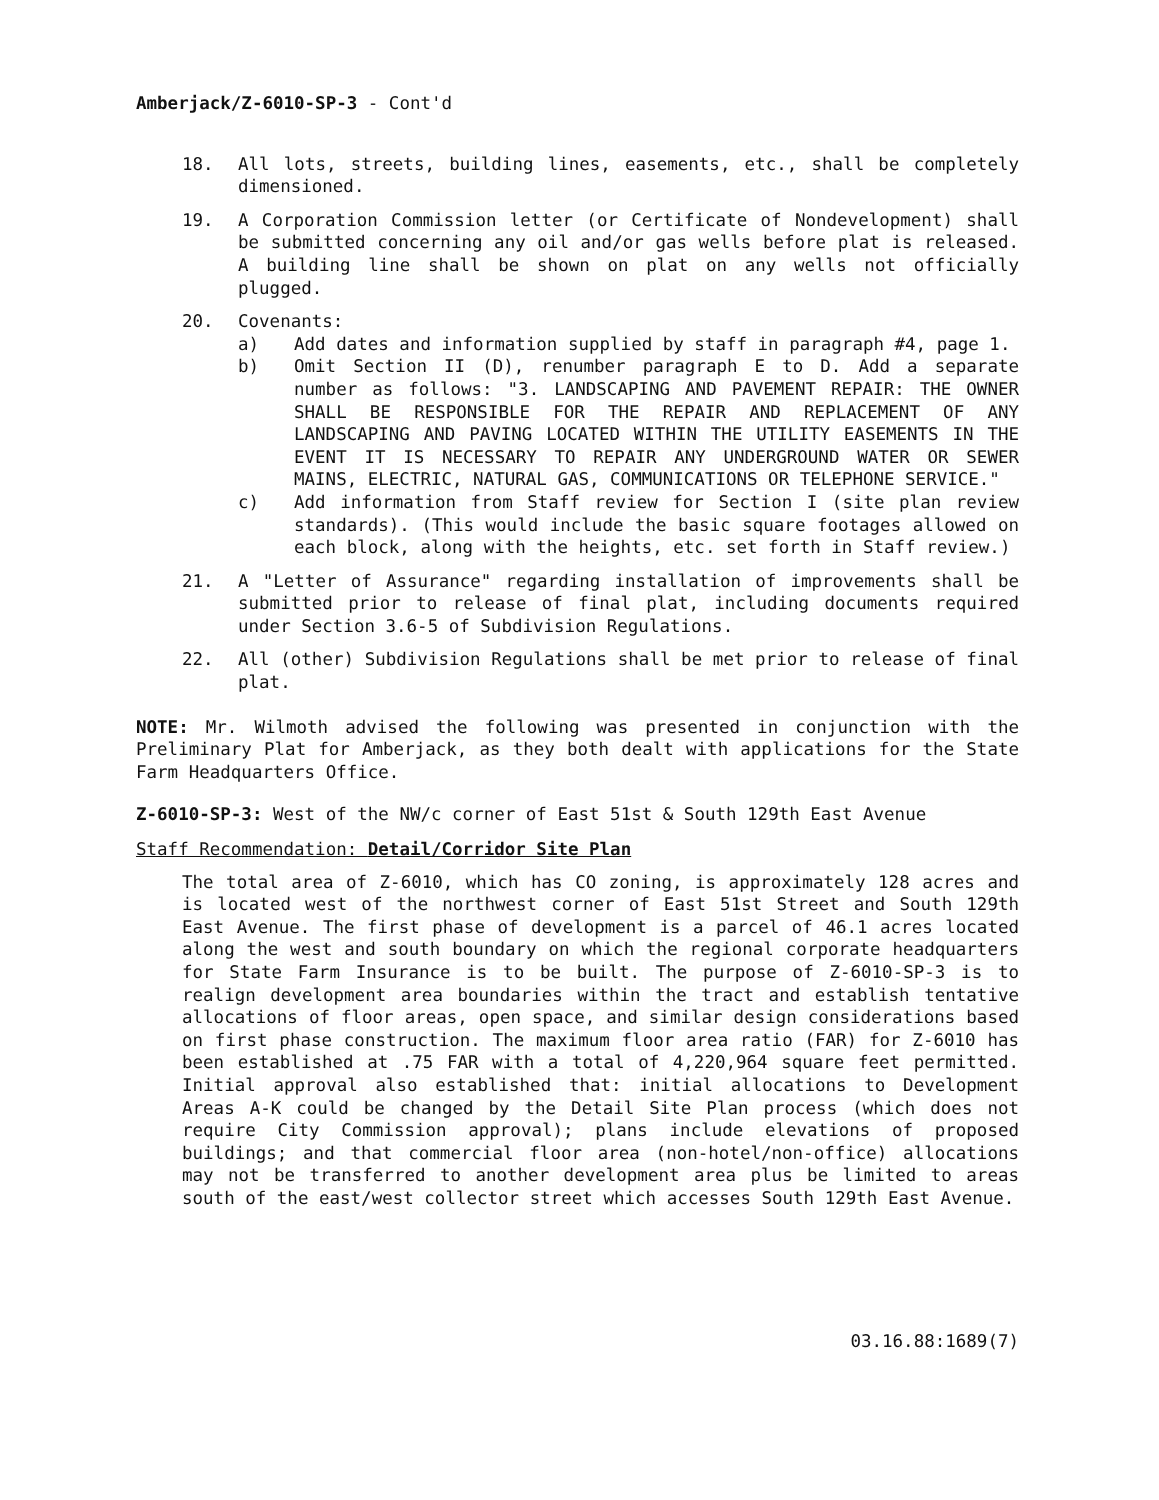Amberjack/Z-6010-SP-3 - Cont'd
18. All lots, streets, building lines, easements, etc., shall be completely dimensioned.
19. A Corporation Commission letter (or Certificate of Nondevelopment) shall be submitted concerning any oil and/or gas wells before plat is released. A building line shall be shown on plat on any wells not officially plugged.
20. Covenants:
a) Add dates and information supplied by staff in paragraph #4, page 1.
b) Omit Section II (D), renumber paragraph E to D. Add a separate number as follows: "3. LANDSCAPING AND PAVEMENT REPAIR: THE OWNER SHALL BE RESPONSIBLE FOR THE REPAIR AND REPLACEMENT OF ANY LANDSCAPING AND PAVING LOCATED WITHIN THE UTILITY EASEMENTS IN THE EVENT IT IS NECESSARY TO REPAIR ANY UNDERGROUND WATER OR SEWER MAINS, ELECTRIC, NATURAL GAS, COMMUNICATIONS OR TELEPHONE SERVICE."
c) Add information from Staff review for Section I (site plan review standards). (This would include the basic square footages allowed on each block, along with the heights, etc. set forth in Staff review.)
21. A "Letter of Assurance" regarding installation of improvements shall be submitted prior to release of final plat, including documents required under Section 3.6-5 of Subdivision Regulations.
22. All (other) Subdivision Regulations shall be met prior to release of final plat.
NOTE: Mr. Wilmoth advised the following was presented in conjunction with the Preliminary Plat for Amberjack, as they both dealt with applications for the State Farm Headquarters Office.
Z-6010-SP-3: West of the NW/c corner of East 51st & South 129th East Avenue
Staff Recommendation: Detail/Corridor Site Plan
The total area of Z-6010, which has CO zoning, is approximately 128 acres and is located west of the northwest corner of East 51st Street and South 129th East Avenue. The first phase of development is a parcel of 46.1 acres located along the west and south boundary on which the regional corporate headquarters for State Farm Insurance is to be built. The purpose of Z-6010-SP-3 is to realign development area boundaries within the tract and establish tentative allocations of floor areas, open space, and similar design considerations based on first phase construction. The maximum floor area ratio (FAR) for Z-6010 has been established at .75 FAR with a total of 4,220,964 square feet permitted. Initial approval also established that: initial allocations to Development Areas A-K could be changed by the Detail Site Plan process (which does not require City Commission approval); plans include elevations of proposed buildings; and that commercial floor area (non-hotel/non-office) allocations may not be transferred to another development area plus be limited to areas south of the east/west collector street which accesses South 129th East Avenue.
03.16.88:1689(7)